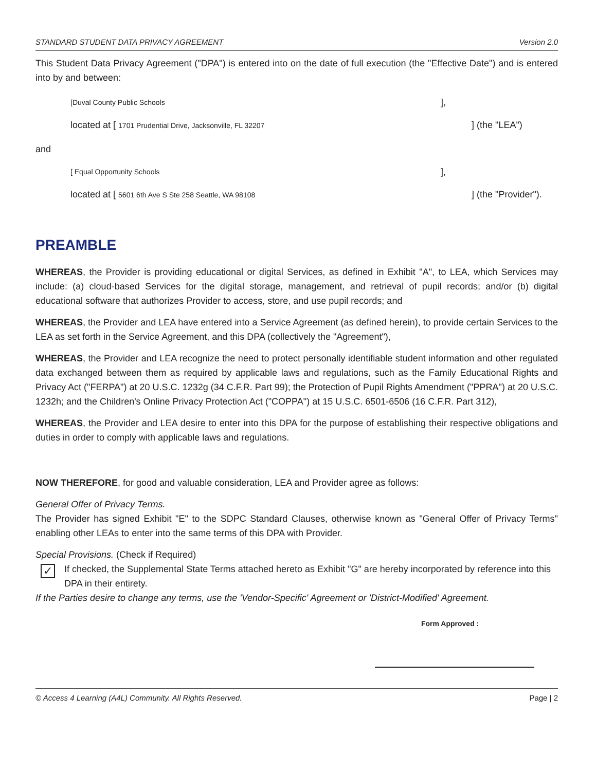STANDARD STUDENT DATA PRIVACY AGREEMENT Version 2.0
This Student Data Privacy Agreement ("DPA") is entered into on the date of full execution (the "Effective Date") and is entered into by and between:
[Duval County Public Schools],
located at [ 1701 Prudential Drive, Jacksonville, FL 32207] (the "LEA")
and
[ Equal Opportunity Schools],
located at [ 5601 6th Ave S Ste 258 Seattle, WA 98108] (the "Provider").
PREAMBLE
WHEREAS, the Provider is providing educational or digital Services, as defined in Exhibit "A", to LEA, which Services may include: (a) cloud-based Services for the digital storage, management, and retrieval of pupil records; and/or (b) digital educational software that authorizes Provider to access, store, and use pupil records; and
WHEREAS, the Provider and LEA have entered into a Service Agreement (as defined herein), to provide certain Services to the LEA as set forth in the Service Agreement, and this DPA (collectively the "Agreement"),
WHEREAS, the Provider and LEA recognize the need to protect personally identifiable student information and other regulated data exchanged between them as required by applicable laws and regulations, such as the Family Educational Rights and Privacy Act ("FERPA") at 20 U.S.C. 1232g (34 C.F.R. Part 99); the Protection of Pupil Rights Amendment ("PPRA") at 20 U.S.C. 1232h; and the Children's Online Privacy Protection Act ("COPPA") at 15 U.S.C. 6501-6506 (16 C.F.R. Part 312),
WHEREAS, the Provider and LEA desire to enter into this DPA for the purpose of establishing their respective obligations and duties in order to comply with applicable laws and regulations.
NOW THEREFORE, for good and valuable consideration, LEA and Provider agree as follows:
General Offer of Privacy Terms.
The Provider has signed Exhibit "E" to the SDPC Standard Clauses, otherwise known as "General Offer of Privacy Terms" enabling other LEAs to enter into the same terms of this DPA with Provider.
Special Provisions. (Check if Required)
✓ If checked, the Supplemental State Terms attached hereto as Exhibit "G" are hereby incorporated by reference into this DPA in their entirety.
If the Parties desire to change any terms, use the 'Vendor-Specific' Agreement or 'District-Modified' Agreement.
Form Approved :
© Access 4 Learning (A4L) Community. All Rights Reserved. Page | 2